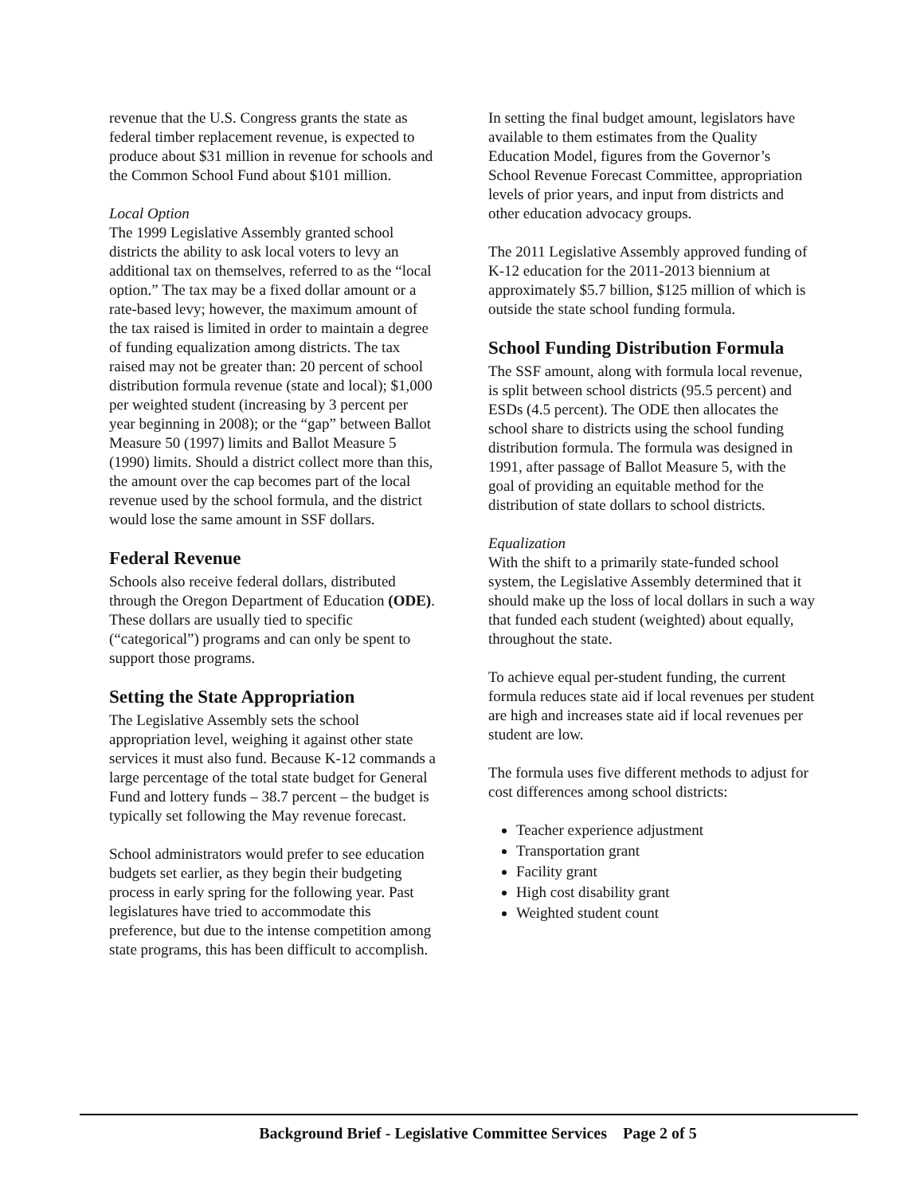revenue that the U.S. Congress grants the state as federal timber replacement revenue, is expected to produce about $31 million in revenue for schools and the Common School Fund about $101 million.
Local Option
The 1999 Legislative Assembly granted school districts the ability to ask local voters to levy an additional tax on themselves, referred to as the “local option.” The tax may be a fixed dollar amount or a rate-based levy; however, the maximum amount of the tax raised is limited in order to maintain a degree of funding equalization among districts. The tax raised may not be greater than: 20 percent of school distribution formula revenue (state and local); $1,000 per weighted student (increasing by 3 percent per year beginning in 2008); or the “gap” between Ballot Measure 50 (1997) limits and Ballot Measure 5 (1990) limits. Should a district collect more than this, the amount over the cap becomes part of the local revenue used by the school formula, and the district would lose the same amount in SSF dollars.
Federal Revenue
Schools also receive federal dollars, distributed through the Oregon Department of Education (ODE). These dollars are usually tied to specific (“categorical”) programs and can only be spent to support those programs.
Setting the State Appropriation
The Legislative Assembly sets the school appropriation level, weighing it against other state services it must also fund. Because K-12 commands a large percentage of the total state budget for General Fund and lottery funds – 38.7 percent – the budget is typically set following the May revenue forecast.
School administrators would prefer to see education budgets set earlier, as they begin their budgeting process in early spring for the following year. Past legislatures have tried to accommodate this preference, but due to the intense competition among state programs, this has been difficult to accomplish.
In setting the final budget amount, legislators have available to them estimates from the Quality Education Model, figures from the Governor’s School Revenue Forecast Committee, appropriation levels of prior years, and input from districts and other education advocacy groups.
The 2011 Legislative Assembly approved funding of K-12 education for the 2011-2013 biennium at approximately $5.7 billion, $125 million of which is outside the state school funding formula.
School Funding Distribution Formula
The SSF amount, along with formula local revenue, is split between school districts (95.5 percent) and ESDs (4.5 percent). The ODE then allocates the school share to districts using the school funding distribution formula. The formula was designed in 1991, after passage of Ballot Measure 5, with the goal of providing an equitable method for the distribution of state dollars to school districts.
Equalization
With the shift to a primarily state-funded school system, the Legislative Assembly determined that it should make up the loss of local dollars in such a way that funded each student (weighted) about equally, throughout the state.
To achieve equal per-student funding, the current formula reduces state aid if local revenues per student are high and increases state aid if local revenues per student are low.
The formula uses five different methods to adjust for cost differences among school districts:
Teacher experience adjustment
Transportation grant
Facility grant
High cost disability grant
Weighted student count
Background Brief - Legislative Committee Services Page 2 of 5